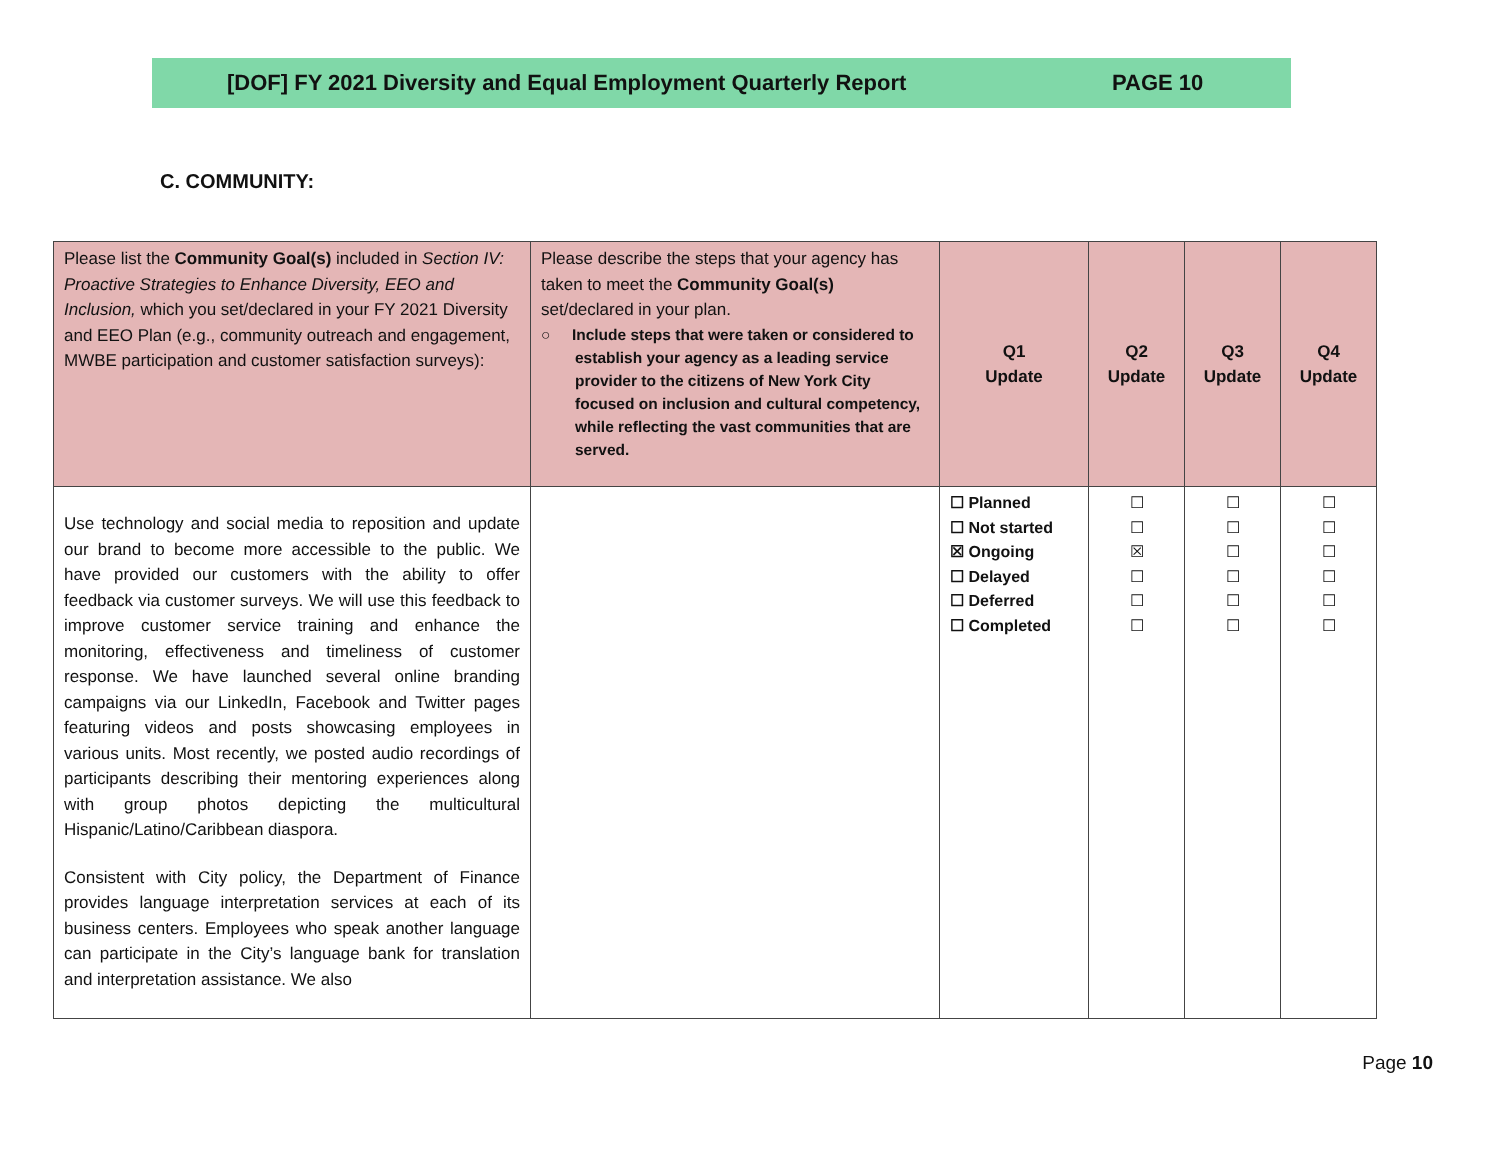[DOF] FY 2021 Diversity and Equal Employment Quarterly Report PAGE 10
C. COMMUNITY:
| Please list the Community Goal(s) included in Section IV: Proactive Strategies to Enhance Diversity, EEO and Inclusion, which you set/declared in your FY 2021 Diversity and EEO Plan (e.g., community outreach and engagement, MWBE participation and customer satisfaction surveys): | Please describe the steps that your agency has taken to meet the Community Goal(s) set/declared in your plan. ○ Include steps that were taken or considered to establish your agency as a leading service provider to the citizens of New York City focused on inclusion and cultural competency, while reflecting the vast communities that are served. | Q1 Update | Q2 Update | Q3 Update | Q4 Update |
| --- | --- | --- | --- | --- | --- |
| Use technology and social media to reposition and update our brand to become more accessible to the public. We have provided our customers with the ability to offer feedback via customer surveys. We will use this feedback to improve customer service training and enhance the monitoring, effectiveness and timeliness of customer response. We have launched several online branding campaigns via our LinkedIn, Facebook and Twitter pages featuring videos and posts showcasing employees in various units. Most recently, we posted audio recordings of participants describing their mentoring experiences along with group photos depicting the multicultural Hispanic/Latino/Caribbean diaspora. Consistent with City policy, the Department of Finance provides language interpretation services at each of its business centers. Employees who speak another language can participate in the City’s language bank for translation and interpretation assistance. We also | | ☐ Planned ☐ Not started ☒ Ongoing ☐ Delayed ☐ Deferred ☐ Completed | ☐ ☐ ☒ ☐ ☐ ☐ | ☐ ☐ ☐ ☐ ☐ ☐ | ☐ ☐ ☐ ☐ ☐ ☐ |
Page 10